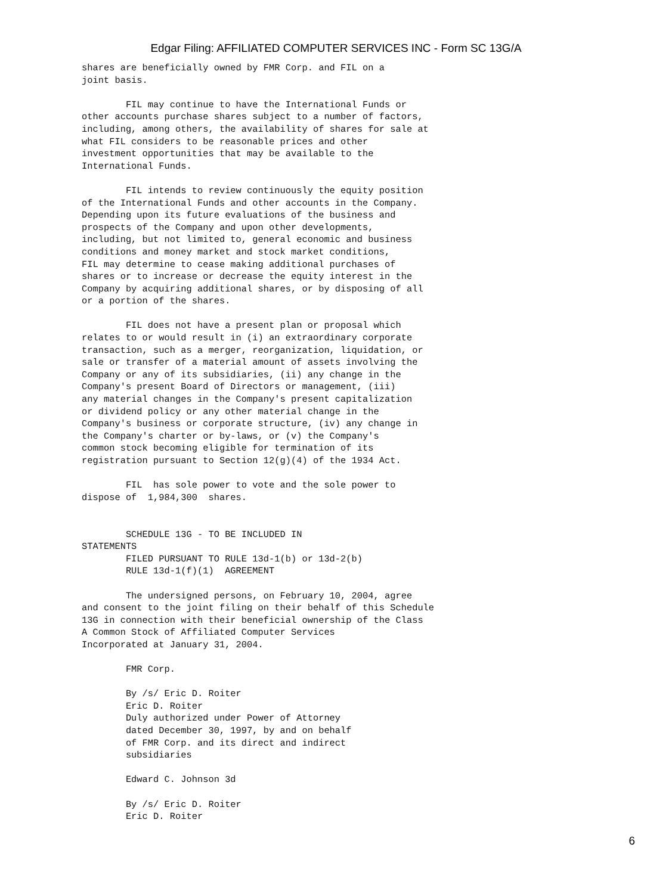Edgar Filing: AFFILIATED COMPUTER SERVICES INC - Form SC 13G/A
shares are beneficially owned by FMR Corp. and FIL on a
joint basis.

        FIL may continue to have the International Funds or
other accounts purchase shares subject to a number of factors,
including, among others, the availability of shares for sale at
what FIL considers to be reasonable prices and other
investment opportunities that may be available to the
International Funds.

        FIL intends to review continuously the equity position
of the International Funds and other accounts in the Company.
Depending upon its future evaluations of the business and
prospects of the Company and upon other developments,
including, but not limited to, general economic and business
conditions and money market and stock market conditions,
FIL may determine to cease making additional purchases of
shares or to increase or decrease the equity interest in the
Company by acquiring additional shares, or by disposing of all
or a portion of the shares.

        FIL does not have a present plan or proposal which
relates to or would result in (i) an extraordinary corporate
transaction, such as a merger, reorganization, liquidation, or
sale or transfer of a material amount of assets involving the
Company or any of its subsidiaries, (ii) any change in the
Company's present Board of Directors or management, (iii)
any material changes in the Company's present capitalization
or dividend policy or any other material change in the
Company's business or corporate structure, (iv) any change in
the Company's charter or by-laws, or (v) the Company's
common stock becoming eligible for termination of its
registration pursuant to Section 12(g)(4) of the 1934 Act.

        FIL  has sole power to vote and the sole power to
dispose of  1,984,300  shares.


        SCHEDULE 13G - TO BE INCLUDED IN
STATEMENTS
        FILED PURSUANT TO RULE 13d-1(b) or 13d-2(b)
        RULE 13d-1(f)(1)  AGREEMENT

        The undersigned persons, on February 10, 2004, agree
and consent to the joint filing on their behalf of this Schedule
13G in connection with their beneficial ownership of the Class
A Common Stock of Affiliated Computer Services
Incorporated at January 31, 2004.

        FMR Corp.

        By /s/ Eric D. Roiter
        Eric D. Roiter
        Duly authorized under Power of Attorney
        dated December 30, 1997, by and on behalf
        of FMR Corp. and its direct and indirect
        subsidiaries

        Edward C. Johnson 3d

        By /s/ Eric D. Roiter
        Eric D. Roiter
6